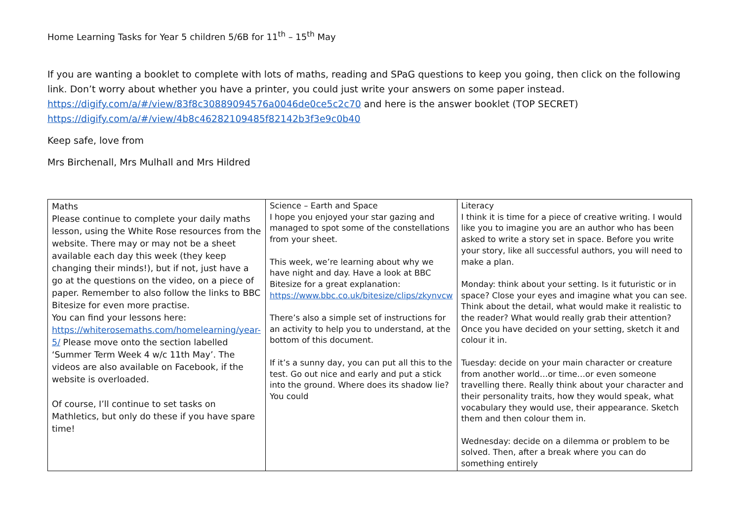Home Learning Tasks for Year 5 children 5/6B for 11<sup>th</sup> – 15<sup>th</sup> May
If you are wanting a booklet to complete with lots of maths, reading and SPaG questions to keep you going, then click on the following link. Don’t worry about whether you have a printer, you could just write your answers on some paper instead. https://digify.com/a/#/view/83f8c30889094576a0046de0ce5c2c70 and here is the answer booklet (TOP SECRET) https://digify.com/a/#/view/4b8c46282109485f82142b3f3e9c0b40
Keep safe, love from
Mrs Birchenall, Mrs Mulhall and Mrs Hildred
| Maths Please continue to complete your daily maths lesson, using the White Rose resources from the website. There may or may not be a sheet available each day this week (they keep changing their minds!), but if not, just have a go at the questions on the video, on a piece of paper. Remember to also follow the links to BBC Bitesize for even more practise. You can find your lessons here: https://whiterosemaths.com/homelearning/year-5/ Please move onto the section labelled ‘Summer Term Week 4 w/c 11th May’. The videos are also available on Facebook, if the website is overloaded. Of course, I’ll continue to set tasks on Mathletics, but only do these if you have spare time! | Science – Earth and Space I hope you enjoyed your star gazing and managed to spot some of the constellations from your sheet. This week, we’re learning about why we have night and day. Have a look at BBC Bitesize for a great explanation: https://www.bbc.co.uk/bitesize/clips/zkynvcw There’s also a simple set of instructions for an activity to help you to understand, at the bottom of this document. If it’s a sunny day, you can put all this to the test. Go out nice and early and put a stick into the ground. Where does its shadow lie? You could | Literacy I think it is time for a piece of creative writing. I would like you to imagine you are an author who has been asked to write a story set in space. Before you write your story, like all successful authors, you will need to make a plan. Monday: think about your setting. Is it futuristic or in space? Close your eyes and imagine what you can see. Think about the detail, what would make it realistic to the reader? What would really grab their attention? Once you have decided on your setting, sketch it and colour it in. Tuesday: decide on your main character or creature from another world…or time…or even someone travelling there. Really think about your character and their personality traits, how they would speak, what vocabulary they would use, their appearance. Sketch them and then colour them in. Wednesday: decide on a dilemma or problem to be solved. Then, after a break where you can do something entirely |